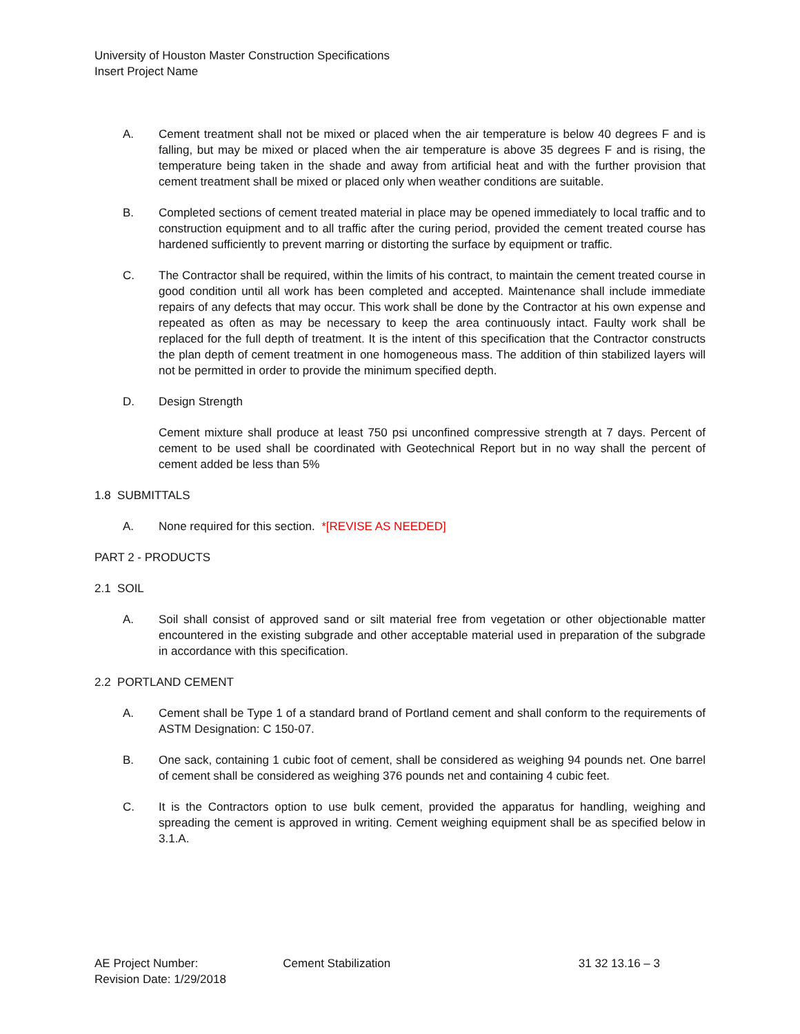University of Houston Master Construction Specifications
Insert Project Name
A. Cement treatment shall not be mixed or placed when the air temperature is below 40 degrees F and is falling, but may be mixed or placed when the air temperature is above 35 degrees F and is rising, the temperature being taken in the shade and away from artificial heat and with the further provision that cement treatment shall be mixed or placed only when weather conditions are suitable.
B. Completed sections of cement treated material in place may be opened immediately to local traffic and to construction equipment and to all traffic after the curing period, provided the cement treated course has hardened sufficiently to prevent marring or distorting the surface by equipment or traffic.
C. The Contractor shall be required, within the limits of his contract, to maintain the cement treated course in good condition until all work has been completed and accepted. Maintenance shall include immediate repairs of any defects that may occur. This work shall be done by the Contractor at his own expense and repeated as often as may be necessary to keep the area continuously intact. Faulty work shall be replaced for the full depth of treatment. It is the intent of this specification that the Contractor constructs the plan depth of cement treatment in one homogeneous mass. The addition of thin stabilized layers will not be permitted in order to provide the minimum specified depth.
D. Design Strength
Cement mixture shall produce at least 750 psi unconfined compressive strength at 7 days. Percent of cement to be used shall be coordinated with Geotechnical Report but in no way shall the percent of cement added be less than 5%
1.8 SUBMITTALS
A. None required for this section. *[REVISE AS NEEDED]
PART 2 - PRODUCTS
2.1 SOIL
A. Soil shall consist of approved sand or silt material free from vegetation or other objectionable matter encountered in the existing subgrade and other acceptable material used in preparation of the subgrade in accordance with this specification.
2.2 PORTLAND CEMENT
A. Cement shall be Type 1 of a standard brand of Portland cement and shall conform to the requirements of ASTM Designation: C 150-07.
B. One sack, containing 1 cubic foot of cement, shall be considered as weighing 94 pounds net. One barrel of cement shall be considered as weighing 376 pounds net and containing 4 cubic feet.
C. It is the Contractors option to use bulk cement, provided the apparatus for handling, weighing and spreading the cement is approved in writing. Cement weighing equipment shall be as specified below in 3.1.A.
AE Project Number:
Revision Date: 1/29/2018
Cement Stabilization 31 32 13.16 – 3